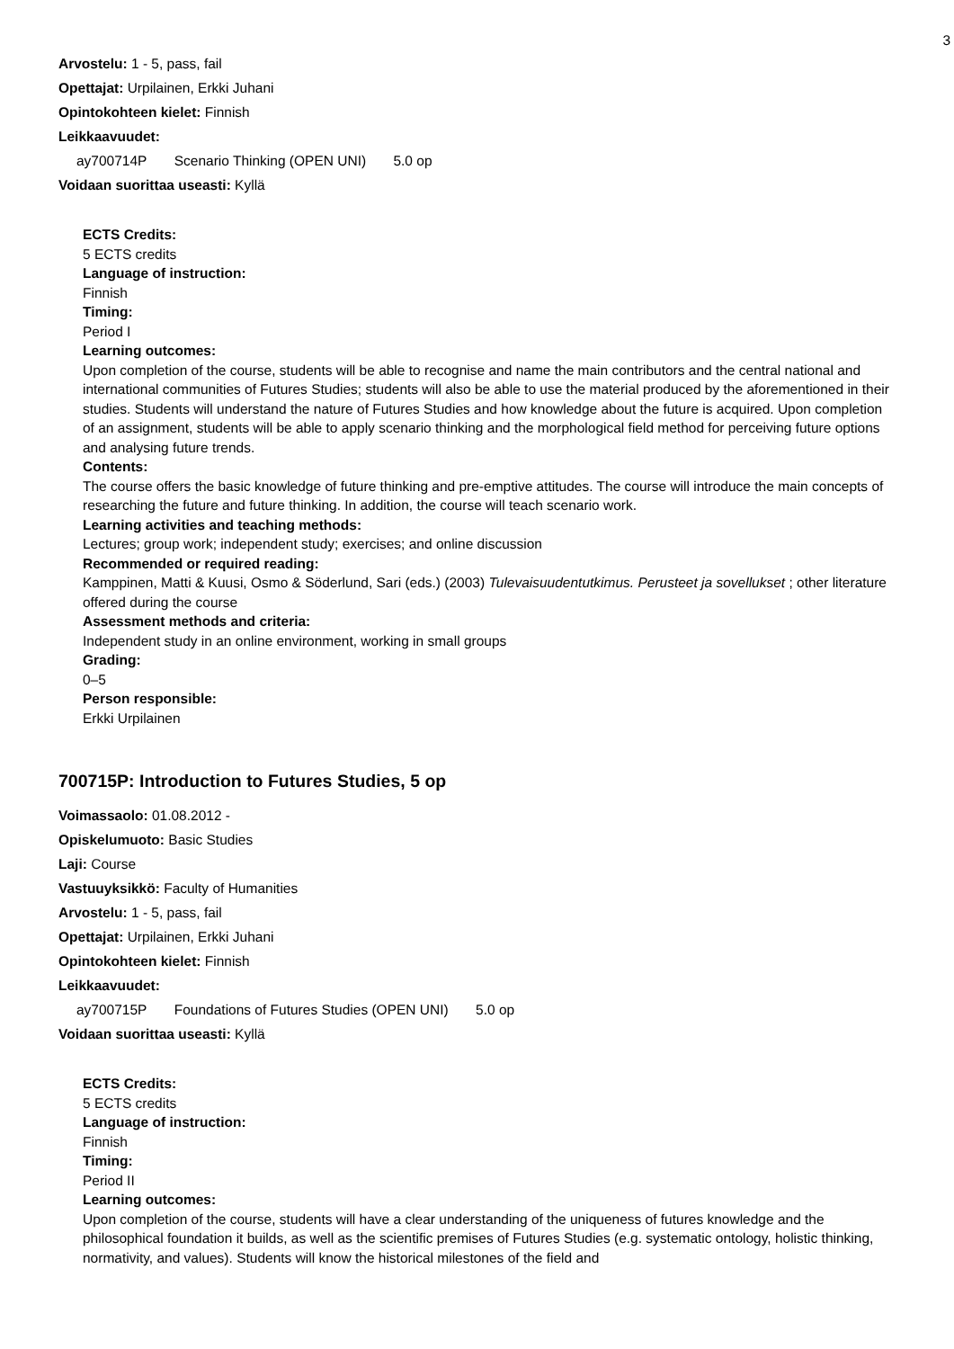3
Arvostelu: 1 - 5, pass, fail
Opettajat: Urpilainen, Erkki Juhani
Opintokohteen kielet: Finnish
Leikkaavuudet:
ay700714P Scenario Thinking (OPEN UNI) 5.0 op
Voidaan suorittaa useasti: Kyllä
ECTS Credits:
5 ECTS credits
Language of instruction:
Finnish
Timing:
Period I
Learning outcomes:
Upon completion of the course, students will be able to recognise and name the main contributors and the central national and international communities of Futures Studies; students will also be able to use the material produced by the aforementioned in their studies. Students will understand the nature of Futures Studies and how knowledge about the future is acquired. Upon completion of an assignment, students will be able to apply scenario thinking and the morphological field method for perceiving future options and analysing future trends.
Contents:
The course offers the basic knowledge of future thinking and pre-emptive attitudes. The course will introduce the main concepts of researching the future and future thinking. In addition, the course will teach scenario work.
Learning activities and teaching methods:
Lectures; group work; independent study; exercises; and online discussion
Recommended or required reading:
Kamppinen, Matti & Kuusi, Osmo & Söderlund, Sari (eds.) (2003) Tulevaisuudentutkimus. Perusteet ja sovellukset ; other literature offered during the course
Assessment methods and criteria:
Independent study in an online environment, working in small groups
Grading:
0–5
Person responsible:
Erkki Urpilainen
700715P: Introduction to Futures Studies, 5 op
Voimassaolo: 01.08.2012 -
Opiskelumuoto: Basic Studies
Laji: Course
Vastuuyksikkö: Faculty of Humanities
Arvostelu: 1 - 5, pass, fail
Opettajat: Urpilainen, Erkki Juhani
Opintokohteen kielet: Finnish
Leikkaavuudet:
ay700715P Foundations of Futures Studies (OPEN UNI) 5.0 op
Voidaan suorittaa useasti: Kyllä
ECTS Credits:
5 ECTS credits
Language of instruction:
Finnish
Timing:
Period II
Learning outcomes:
Upon completion of the course, students will have a clear understanding of the uniqueness of futures knowledge and the philosophical foundation it builds, as well as the scientific premises of Futures Studies (e.g. systematic ontology, holistic thinking, normativity, and values). Students will know the historical milestones of the field and